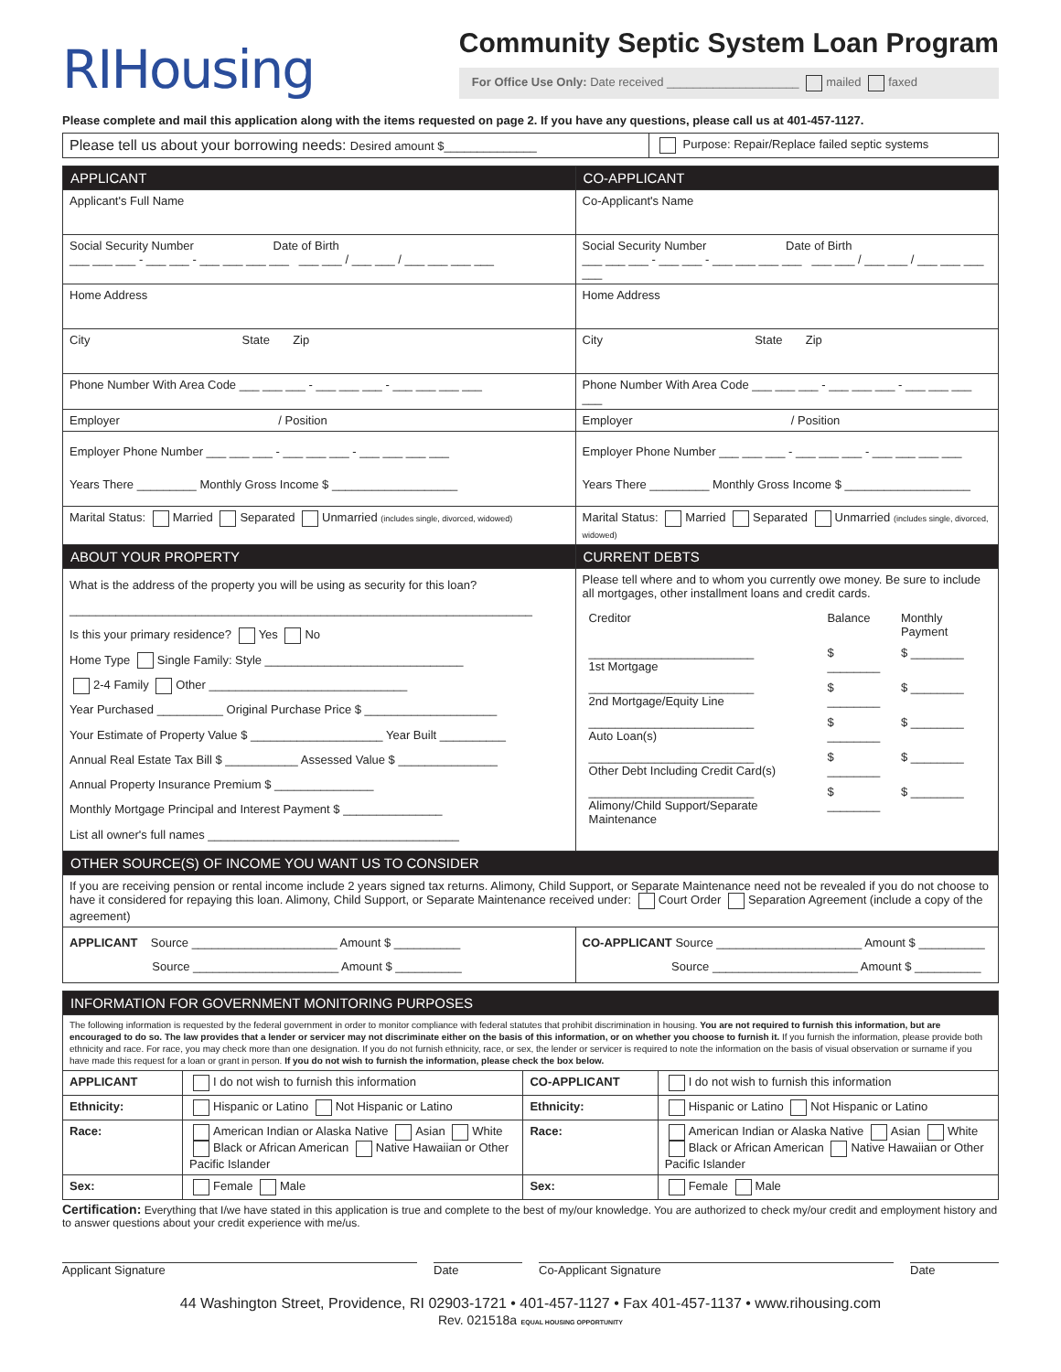RIHousing
Community Septic System Loan Program
For Office Use Only: Date received ____________________ mailed faxed
Please complete and mail this application along with the items requested on page 2. If you have any questions, please call us at 401-457-1127.
| Please tell us about your borrowing needs: Desired amount $______________ | Purpose: Repair/Replace failed septic systems |
| APPLICANT | CO-APPLICANT |
| --- | --- |
| Applicant's Full Name | Co-Applicant's Name |
| Social Security Number Date of Birth ___ ___ ___ - ___ ___ - ___ ___ ___ ___ ___ ___ / ___ ___ / ___ ___ ___ ___ | Social Security Number Date of Birth ___ ___ ___ - ___ ___ - ___ ___ ___ ___ ___ ___ / ___ ___ / ___ ___ ___ ___ |
| Home Address | Home Address |
| City State Zip | City State Zip |
| Phone Number With Area Code ___ ___ ___ - ___ ___ ___ - ___ ___ ___ ___ | Phone Number With Area Code ___ ___ ___ - ___ ___ ___ - ___ ___ ___ ___ |
| Employer / Position | Employer / Position |
| Employer Phone Number ___ ___ ___ - ___ ___ ___ - ___ ___ ___ ___ Years There _________ Monthly Gross Income $ ___________________ | Employer Phone Number ___ ___ ___ - ___ ___ ___ - ___ ___ ___ ___ Years There _________ Monthly Gross Income $ ___________________ |
| Marital Status: Married Separated Unmarried (includes single, divorced, widowed) | Marital Status: Married Separated Unmarried (includes single, divorced, widowed) |
| ABOUT YOUR PROPERTY | CURRENT DEBTS |
| What is the address of the property you will be using as security for this loan? ______________________________________________________________________ Is this your primary residence? Yes No Home Type Single Family: Style ______________________________ 2-4 Family Other ______________________________ Year Purchased __________ Original Purchase Price $ ____________________ Your Estimate of Property Value $ ____________________ Year Built __________ Annual Real Estate Tax Bill $ ___________ Assessed Value $ _______________ Annual Property Insurance Premium $ _______________ Monthly Mortgage Principal and Interest Payment $ _______________ List all owner's full names ______________________________________ | Please tell where and to whom you currently owe money. Be sure to include all mortgages, other installment loans and credit cards. / Creditor / Balance / Monthly Payment / / --- / --- / --- / / _________________________ 1st Mortgage / $ ________ / $ ________ / / _________________________ 2nd Mortgage/Equity Line / $ ________ / $ ________ / / _________________________ Auto Loan(s) / $ ________ / $ ________ / / _________________________ Other Debt Including Credit Card(s) / $ ________ / $ ________ / / _________________________ Alimony/Child Support/Separate Maintenance / $ ________ / $ ________ / |
| OTHER SOURCE(S) OF INCOME YOU WANT US TO CONSIDER | |
| If you are receiving pension or rental income include 2 years signed tax returns. Alimony, Child Support, or Separate Maintenance need not be revealed if you do not choose to have it considered for repaying this loan. Alimony, Child Support, or Separate Maintenance received under: Court Order Separation Agreement (include a copy of the agreement) | |
| APPLICANT Source ______________________ Amount $ __________ Source ______________________ Amount $ __________ | CO-APPLICANT Source ______________________ Amount $ __________ Source ______________________ Amount $ __________ |
| INFORMATION FOR GOVERNMENT MONITORING PURPOSES | | | |
| --- | --- | --- | --- |
| The following information is requested by the federal government in order to monitor compliance with federal statutes that prohibit discrimination in housing. You are not required to furnish this information, but are encouraged to do so. The law provides that a lender or servicer may not discriminate either on the basis of this information, or on whether you choose to furnish it. If you furnish the information, please provide both ethnicity and race. For race, you may check more than one designation. If you do not furnish ethnicity, race, or sex, the lender or servicer is required to note the information on the basis of visual observation or surname if you have made this request for a loan or grant in person. If you do not wish to furnish the information, please check the box below. | | | |
| APPLICANT | I do not wish to furnish this information | CO-APPLICANT | I do not wish to furnish this information |
| Ethnicity: | Hispanic or Latino Not Hispanic or Latino | Ethnicity: | Hispanic or Latino Not Hispanic or Latino |
| Race: | American Indian or Alaska Native Asian White Black or African American Native Hawaiian or Other Pacific Islander | Race: | American Indian or Alaska Native Asian White Black or African American Native Hawaiian or Other Pacific Islander |
| Sex: | Female Male | Sex: | Female Male |
Certification: Everything that I/we have stated in this application is true and complete to the best of my/our knowledge. You are authorized to check my/our credit and employment history and to answer questions about your credit experience with me/us.
Applicant Signature Date Co-Applicant Signature Date
44 Washington Street, Providence, RI 02903-1721 • 401-457-1127 • Fax 401-457-1137 • www.rihousing.com
Rev. 021518a EQUAL HOUSING OPPORTUNITY